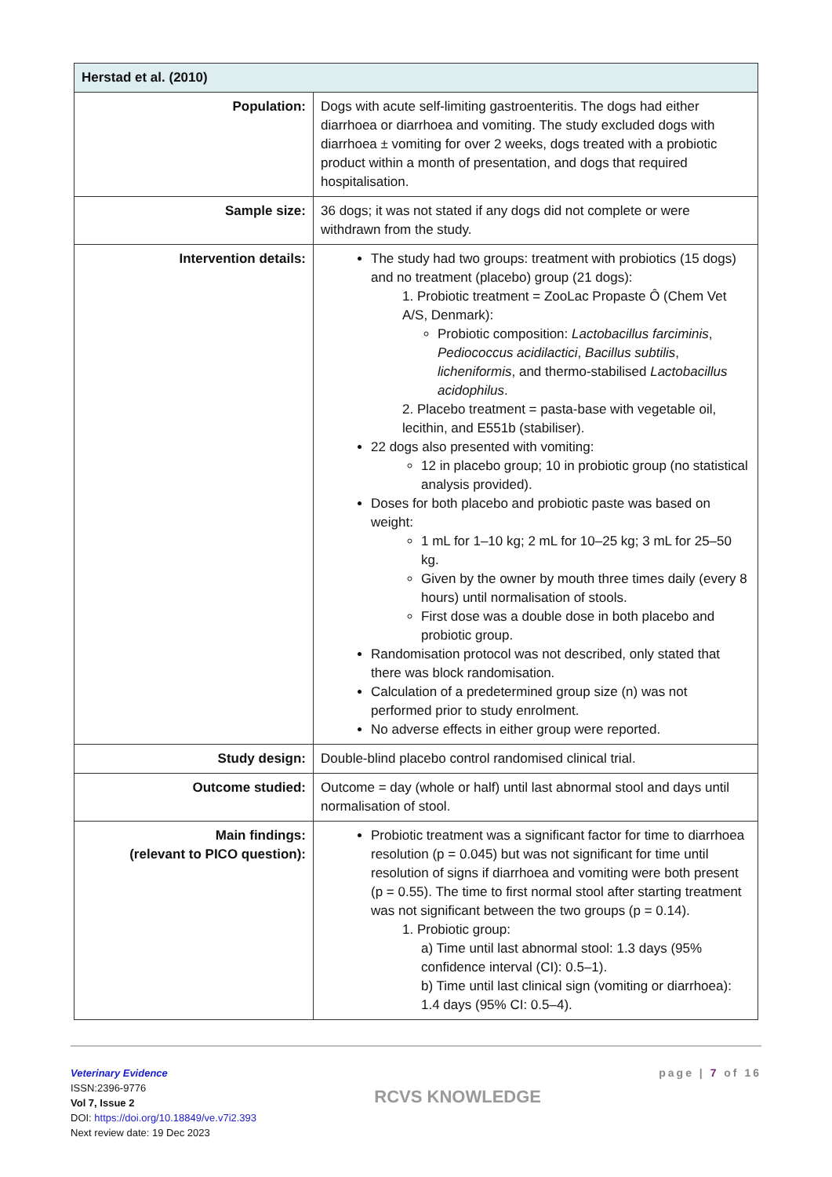| Herstad et al. (2010) | |
| Population: | Dogs with acute self-limiting gastroenteritis. The dogs had either diarrhoea or diarrhoea and vomiting. The study excluded dogs with diarrhoea ± vomiting for over 2 weeks, dogs treated with a probiotic product within a month of presentation, and dogs that required hospitalisation. |
| Sample size: | 36 dogs; it was not stated if any dogs did not complete or were withdrawn from the study. |
| Intervention details: | The study had two groups: treatment with probiotics (15 dogs) and no treatment (placebo) group (21 dogs): 1. Probiotic treatment = ZooLac Propaste Ô (Chem Vet A/S, Denmark): Probiotic composition: Lactobacillus farciminis , Pediococcus acidilactici , Bacillus subtilis , licheniformis , and thermo-stabilised Lactobacillus acidophilus . 2. Placebo treatment = pasta-base with vegetable oil, lecithin, and E551b (stabiliser). 22 dogs also presented with vomiting: 12 in placebo group; 10 in probiotic group (no statistical analysis provided). Doses for both placebo and probiotic paste was based on weight: 1 mL for 1–10 kg; 2 mL for 10–25 kg; 3 mL for 25–50 kg. Given by the owner by mouth three times daily (every 8 hours) until normalisation of stools. First dose was a double dose in both placebo and probiotic group. Randomisation protocol was not described, only stated that there was block randomisation. Calculation of a predetermined group size (n) was not performed prior to study enrolment. No adverse effects in either group were reported. |
| Study design: | Double-blind placebo control randomised clinical trial. |
| Outcome studied: | Outcome = day (whole or half) until last abnormal stool and days until normalisation of stool. |
| Main findings: (relevant to PICO question): | Probiotic treatment was a significant factor for time to diarrhoea resolution (p = 0.045) but was not significant for time until resolution of signs if diarrhoea and vomiting were both present (p = 0.55). The time to first normal stool after starting treatment was not significant between the two groups (p = 0.14). 1. Probiotic group: a) Time until last abnormal stool: 1.3 days (95% confidence interval (CI): 0.5–1). b) Time until last clinical sign (vomiting or diarrhoea): 1.4 days (95% CI: 0.5–4). |
Veterinary Evidence
ISSN:2396-9776
Vol 7, Issue 2
DOI: https://doi.org/10.18849/ve.v7i2.393
Next review date: 19 Dec 2023
RCVS KNOWLEDGE
page | 7 of 16